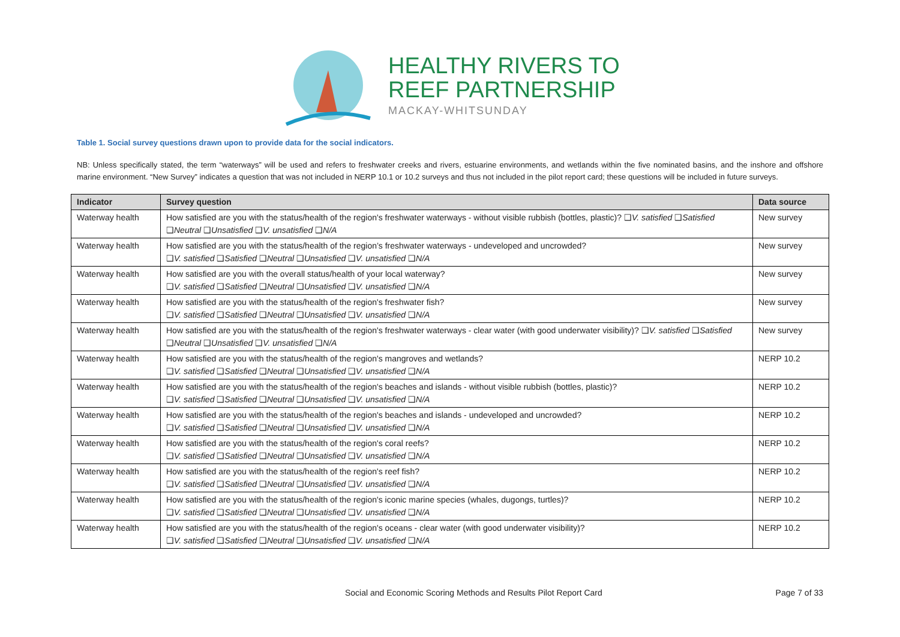HEALTHY RIVERS TO
REEF PARTNERSHIP
MACKAY-WHITSUNDAY
Table 1. Social survey questions drawn upon to provide data for the social indicators.
NB: Unless specifically stated, the term “waterways” will be used and refers to freshwater creeks and rivers, estuarine environments, and wetlands within the five nominated basins, and the inshore and offshore marine environment. “New Survey” indicates a question that was not included in NERP 10.1 or 10.2 surveys and thus not included in the pilot report card; these questions will be included in future surveys.
| Indicator | Survey question | Data source |
| --- | --- | --- |
| Waterway health | How satisfied are you with the status/health of the region's freshwater waterways - without visible rubbish (bottles, plastic)? ❑ V. satisfied ❑ Satisfied ❑ Neutral ❑ Unsatisfied ❑ V. unsatisfied ❑ N/A | New survey |
| Waterway health | How satisfied are you with the status/health of the region’s freshwater waterways - undeveloped and uncrowded? ❑ V. satisfied ❑ Satisfied ❑ Neutral ❑ Unsatisfied ❑ V. unsatisfied ❑ N/A | New survey |
| Waterway health | How satisfied are you with the overall status/health of your local waterway? ❑ V. satisfied ❑ Satisfied ❑ Neutral ❑ Unsatisfied ❑ V. unsatisfied ❑ N/A | New survey |
| Waterway health | How satisfied are you with the status/health of the region's freshwater fish? ❑ V. satisfied ❑ Satisfied ❑ Neutral ❑ Unsatisfied ❑ V. unsatisfied ❑ N/A | New survey |
| Waterway health | How satisfied are you with the status/health of the region's freshwater waterways - clear water (with good underwater visibility)? ❑ V. satisfied ❑ Satisfied ❑ Neutral ❑ Unsatisfied ❑ V. unsatisfied ❑ N/A | New survey |
| Waterway health | How satisfied are you with the status/health of the region's mangroves and wetlands? ❑ V. satisfied ❑ Satisfied ❑ Neutral ❑ Unsatisfied ❑ V. unsatisfied ❑ N/A | NERP 10.2 |
| Waterway health | How satisfied are you with the status/health of the region's beaches and islands - without visible rubbish (bottles, plastic)? ❑ V. satisfied ❑ Satisfied ❑ Neutral ❑ Unsatisfied ❑ V. unsatisfied ❑ N/A | NERP 10.2 |
| Waterway health | How satisfied are you with the status/health of the region's beaches and islands - undeveloped and uncrowded? ❑ V. satisfied ❑ Satisfied ❑ Neutral ❑ Unsatisfied ❑ V. unsatisfied ❑ N/A | NERP 10.2 |
| Waterway health | How satisfied are you with the status/health of the region's coral reefs? ❑ V. satisfied ❑ Satisfied ❑ Neutral ❑ Unsatisfied ❑ V. unsatisfied ❑ N/A | NERP 10.2 |
| Waterway health | How satisfied are you with the status/health of the region's reef fish? ❑ V. satisfied ❑ Satisfied ❑ Neutral ❑ Unsatisfied ❑ V. unsatisfied ❑ N/A | NERP 10.2 |
| Waterway health | How satisfied are you with the status/health of the region's iconic marine species (whales, dugongs, turtles)? ❑ V. satisfied ❑ Satisfied ❑ Neutral ❑ Unsatisfied ❑ V. unsatisfied ❑ N/A | NERP 10.2 |
| Waterway health | How satisfied are you with the status/health of the region's oceans - clear water (with good underwater visibility)? ❑ V. satisfied ❑ Satisfied ❑ Neutral ❑ Unsatisfied ❑ V. unsatisfied ❑ N/A | NERP 10.2 |
Social and Economic Scoring Methods and Results Pilot Report Card Page 7 of 33